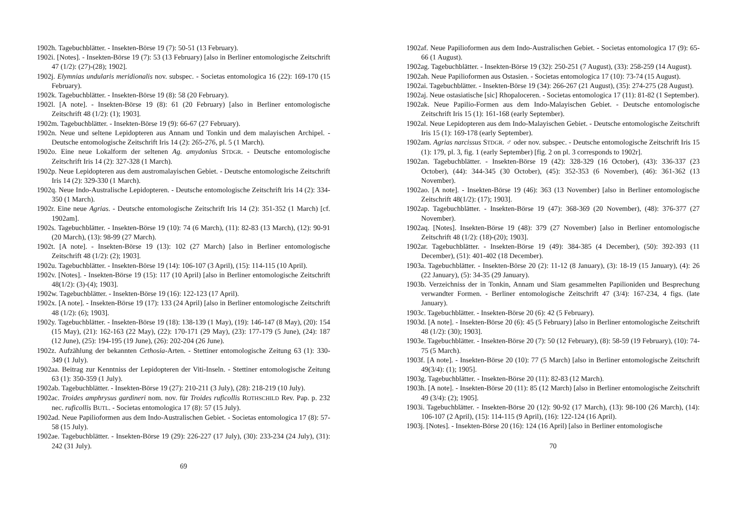1902h. Tagebuchblätter. - Insekten-Börse 19 (7): 50-51 (13 February).
1902i. [Notes]. - Insekten-Börse 19 (7): 53 (13 February) [also in Berliner entomologische Zeitschrift 47 (1/2): (27)-(28); 1902].
1902j. Elymnias undularis meridionalis nov. subspec. - Societas entomologica 16 (22): 169-170 (15 February).
1902k. Tagebuchblätter. - Insekten-Börse 19 (8): 58 (20 February).
1902l. [A note]. - Insekten-Börse 19 (8): 61 (20 February) [also in Berliner entomologische Zeitschrift 48 (1/2): (1); 1903].
1902m. Tagebuchblätter. - Insekten-Börse 19 (9): 66-67 (27 February).
1902n. Neue und seltene Lepidopteren aus Annam und Tonkin und dem malayischen Archipel. - Deutsche entomologische Zeitschrift Iris 14 (2): 265-276, pl. 5 (1 March).
1902o. Eine neue Lokalform der seltenen Ag. amydonius STDGR. - Deutsche entomologische Zeitschrift Iris 14 (2): 327-328 (1 March).
1902p. Neue Lepidopteren aus dem austromalayischen Gebiet. - Deutsche entomologische Zeitschrift Iris 14 (2): 329-330 (1 March).
1902q. Neue Indo-Australische Lepidopteren. - Deutsche entomologische Zeitschrift Iris 14 (2): 334-350 (1 March).
1902r. Eine neue Agrias. - Deutsche entomologische Zeitschrift Iris 14 (2): 351-352 (1 March) [cf. 1902am].
1902s. Tagebuchblätter. - Insekten-Börse 19 (10): 74 (6 March), (11): 82-83 (13 March), (12): 90-91 (20 March), (13): 98-99 (27 March).
1902t. [A note]. - Insekten-Börse 19 (13): 102 (27 March) [also in Berliner entomologische Zeitschrift 48 (1/2): (2); 1903].
1902u. Tagebuchblätter. - Insekten-Börse 19 (14): 106-107 (3 April), (15): 114-115 (10 April).
1902v. [Notes]. - Insekten-Börse 19 (15): 117 (10 April) [also in Berliner entomologische Zeitschrift 48(1/2): (3)-(4); 1903].
1902w. Tagebuchblätter. - Insekten-Börse 19 (16): 122-123 (17 April).
1902x. [A note]. - Insekten-Börse 19 (17): 133 (24 April) [also in Berliner entomologische Zeitschrift 48 (1/2): (6); 1903].
1902y. Tagebuchblätter. - Insekten-Börse 19 (18): 138-139 (1 May), (19): 146-147 (8 May), (20): 154 (15 May), (21): 162-163 (22 May), (22): 170-171 (29 May), (23): 177-179 (5 June), (24): 187 (12 June), (25): 194-195 (19 June), (26): 202-204 (26 June).
1902z. Aufzählung der bekannten Cethosia-Arten. - Stettiner entomologische Zeitung 63 (1): 330-349 (1 July).
1902aa. Beitrag zur Kenntniss der Lepidopteren der Viti-Inseln. - Stettiner entomologische Zeitung 63 (1): 350-359 (1 July).
1902ab. Tagebuchblätter. - Insekten-Börse 19 (27): 210-211 (3 July), (28): 218-219 (10 July).
1902ac. Troides amphrysus gardineri nom. nov. für Troides ruficollis ROTHSCHILD Rev. Pap. p. 232 nec. ruficollis BUTL. - Societas entomologica 17 (8): 57 (15 July).
1902ad. Neue Papilioformen aus dem Indo-Australischen Gebiet. - Societas entomologica 17 (8): 57-58 (15 July).
1902ae. Tagebuchblätter. - Insekten-Börse 19 (29): 226-227 (17 July), (30): 233-234 (24 July), (31): 242 (31 July).
69
1902af. Neue Papilioformen aus dem Indo-Australischen Gebiet. - Societas entomologica 17 (9): 65-66 (1 August).
1902ag. Tagebuchblätter. - Insekten-Börse 19 (32): 250-251 (7 August), (33): 258-259 (14 August).
1902ah. Neue Papilioformen aus Ostasien. - Societas entomologica 17 (10): 73-74 (15 August).
1902ai. Tagebuchblätter. - Insekten-Börse 19 (34): 266-267 (21 August), (35): 274-275 (28 August).
1902aj. Neue ostasiatische [sic] Rhopaloceren. - Societas entomologica 17 (11): 81-82 (1 September).
1902ak. Neue Papilio-Formen aus dem Indo-Malayischen Gebiet. - Deutsche entomologische Zeitschrift Iris 15 (1): 161-168 (early September).
1902al. Neue Lepidopteren aus dem Indo-Malayischen Gebiet. - Deutsche entomologische Zeitschrift Iris 15 (1): 169-178 (early September).
1902am. Agrias narcissus STDGR. ♂ oder nov. subspec. - Deutsche entomologische Zeitschrift Iris 15 (1): 179, pl. 3, fig. 1 (early September) [fig. 2 on pl. 3 corresponds to 1902r].
1902an. Tagebuchblätter. - Insekten-Börse 19 (42): 328-329 (16 October), (43): 336-337 (23 October), (44): 344-345 (30 October), (45): 352-353 (6 November), (46): 361-362 (13 November).
1902ao. [A note]. - Insekten-Börse 19 (46): 363 (13 November) [also in Berliner entomologische Zeitschrift 48(1/2): (17); 1903].
1902ap. Tagebuchblätter. - Insekten-Börse 19 (47): 368-369 (20 November), (48): 376-377 (27 November).
1902aq. [Notes]. Insekten-Börse 19 (48): 379 (27 November) [also in Berliner entomologische Zeitschrift 48 (1/2): (18)-(20); 1903].
1902ar. Tagebuchblätter. - Insekten-Börse 19 (49): 384-385 (4 December), (50): 392-393 (11 December), (51): 401-402 (18 December).
1903a. Tagebuchblätter. - Insekten-Börse 20 (2): 11-12 (8 January), (3): 18-19 (15 January), (4): 26 (22 January), (5): 34-35 (29 January).
1903b. Verzeichniss der in Tonkin, Annam und Siam gesammelten Papilioniden und Besprechung verwandter Formen. - Berliner entomologische Zeitschrift 47 (3/4): 167-234, 4 figs. (late January).
1903c. Tagebuchblätter. - Insekten-Börse 20 (6): 42 (5 February).
1903d. [A note]. - Insekten-Börse 20 (6): 45 (5 February) [also in Berliner entomologische Zeitschrift 48 (1/2): (30); 1903].
1903e. Tagebuchblätter. - Insekten-Börse 20 (7): 50 (12 February), (8): 58-59 (19 February), (10): 74-75 (5 March).
1903f. [A note]. - Insekten-Börse 20 (10): 77 (5 March) [also in Berliner entomologische Zeitschrift 49(3/4): (1); 1905].
1903g. Tagebuchblätter. - Insekten-Börse 20 (11): 82-83 (12 March).
1903h. [A note]. - Insekten-Börse 20 (11): 85 (12 March) [also in Berliner entomologische Zeitschrift 49 (3/4): (2); 1905].
1903i. Tagebuchblätter. - Insekten-Börse 20 (12): 90-92 (17 March), (13): 98-100 (26 March), (14): 106-107 (2 April), (15): 114-115 (9 April), (16): 122-124 (16 April).
1903j. [Notes]. - Insekten-Börse 20 (16): 124 (16 April) [also in Berliner entomologische
70